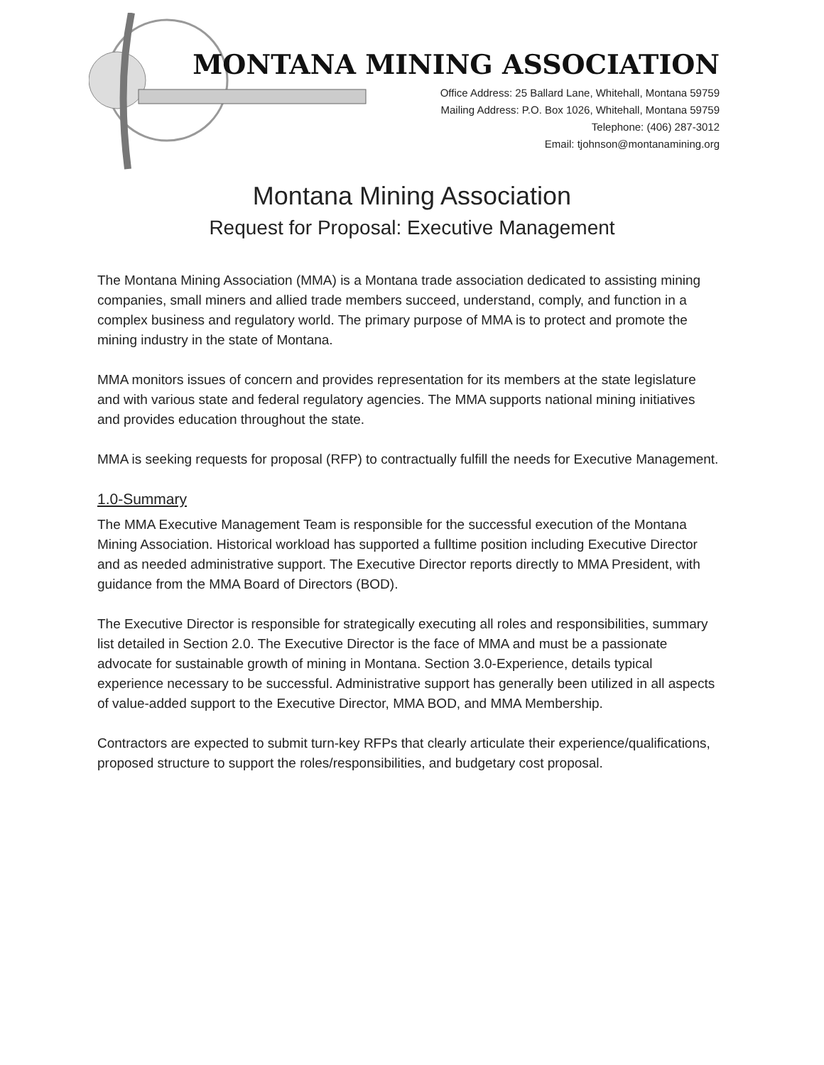MONTANA MINING ASSOCIATION
Office Address: 25 Ballard Lane, Whitehall, Montana 59759
Mailing Address: P.O. Box 1026, Whitehall, Montana 59759
Telephone: (406) 287-3012
Email: tjohnson@montanamining.org
Montana Mining Association
Request for Proposal: Executive Management
The Montana Mining Association (MMA) is a Montana trade association dedicated to assisting mining companies, small miners and allied trade members succeed, understand, comply, and function in a complex business and regulatory world. The primary purpose of MMA is to protect and promote the mining industry in the state of Montana.
MMA monitors issues of concern and provides representation for its members at the state legislature and with various state and federal regulatory agencies. The MMA supports national mining initiatives and provides education throughout the state.
MMA is seeking requests for proposal (RFP) to contractually fulfill the needs for Executive Management.
1.0-Summary
The MMA Executive Management Team is responsible for the successful execution of the Montana Mining Association. Historical workload has supported a fulltime position including Executive Director and as needed administrative support. The Executive Director reports directly to MMA President, with guidance from the MMA Board of Directors (BOD).
The Executive Director is responsible for strategically executing all roles and responsibilities, summary list detailed in Section 2.0. The Executive Director is the face of MMA and must be a passionate advocate for sustainable growth of mining in Montana. Section 3.0-Experience, details typical experience necessary to be successful. Administrative support has generally been utilized in all aspects of value-added support to the Executive Director, MMA BOD, and MMA Membership.
Contractors are expected to submit turn-key RFPs that clearly articulate their experience/qualifications, proposed structure to support the roles/responsibilities, and budgetary cost proposal.